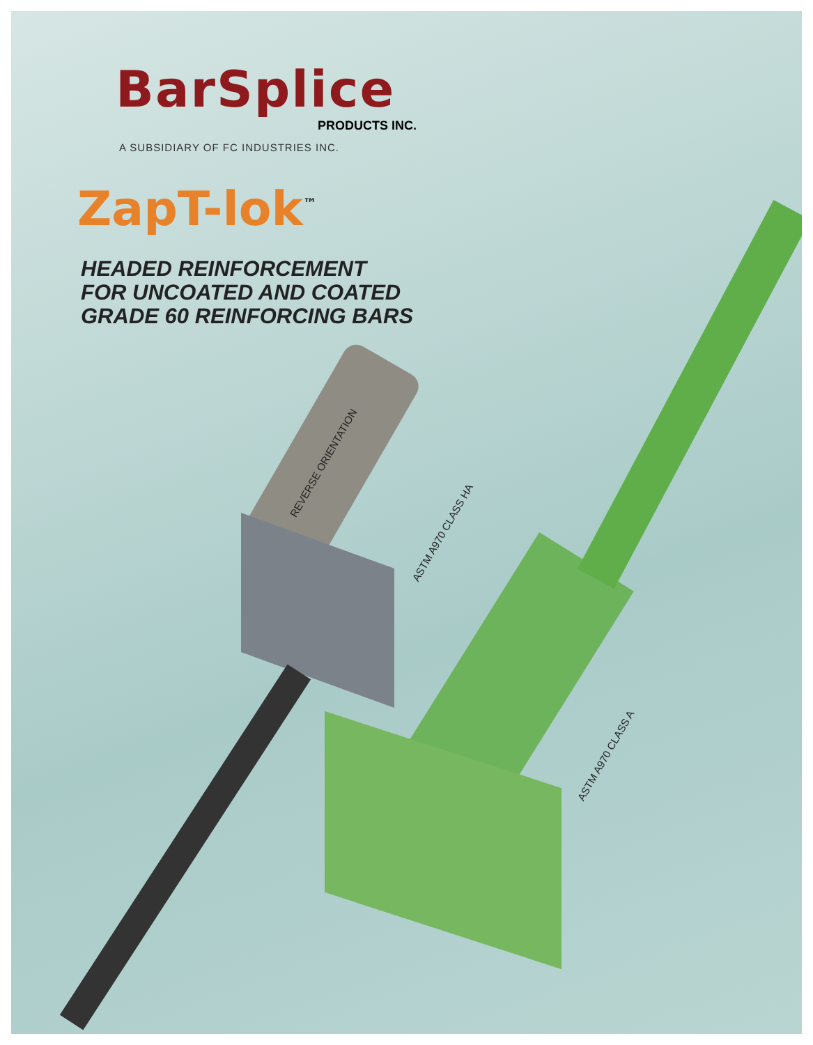BarSplice
PRODUCTS INC.
A SUBSIDIARY OF FC INDUSTRIES INC.
ZapT-lok<sup>™</sup>
HEADED REINFORCEMENT
FOR UNCOATED AND COATED
GRADE 60 REINFORCING BARS
REVERSE ORIENTATION
ASTM A970 CLASS HA
ASTM A970 CLASS A